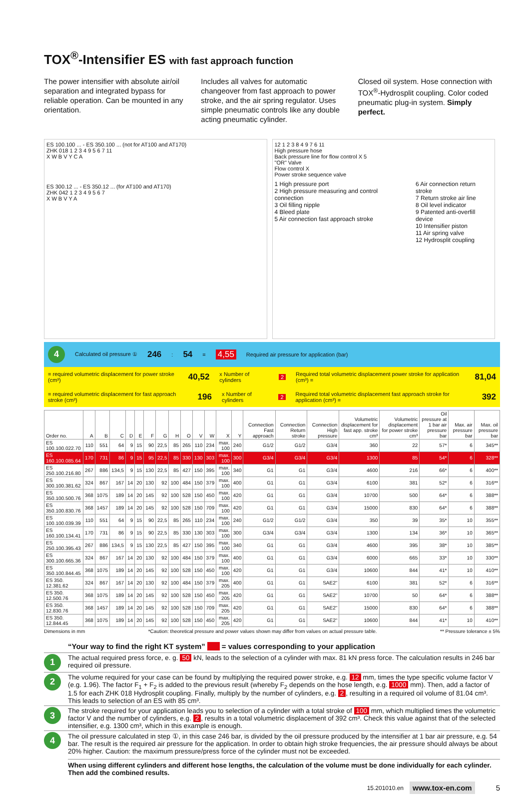TOX<sup>®</sup>-Intensifier ES with fast approach function
The power intensifier with absolute air/oil separation and integrated bypass for reliable operation. Can be mounted in any orientation.
Includes all valves for automatic changeover from fast approach to power stroke, and the air spring regulator. Uses simple pneumatic controls like any double acting pneumatic cylinder.
Closed oil system. Hose connection with TOX<sup>®</sup>-Hydrosplit coupling. Color coded pneumatic plug-in system. Simply perfect.
ES 100.100 ... - ES 350.100 ... (not for AT100 and AT170)
ZHK 018 1 2 3 4 9 5 6 7 11
X W B V Y C A
ES 300.12 ... - ES 350.12 ... (for AT100 and AT170)
ZHK 042 1 2 3 4 9 5 6 7
X W B V Y A
12 1 2 3 8 4 9 7 6 11
High pressure hose
Back pressure line for flow control X 5
"OR" Valve
Flow control X
Power stroke sequence valve
1 High pressure port
2 High pressure measuring and control connection
3 Oil filling nipple
4 Bleed plate
5 Air connection fast approach stroke
6 Air connection return stroke
7 Return stroke air line
8 Oil level indicator
9 Patented anti-overfill device
10 Intensifier piston
11 Air spring valve
12 Hydrosplit coupling
4 Calculated oil pressure ① 246 : 54 = 4,55 Required air pressure for application (bar)
= required volumetric displacement for power stroke (cm³) 40,52 x Number of cylinders 2 Required total volumetric displacement power stroke for application (cm³) = 81,04
= required volumetric displacement for fast approach stroke (cm³) 196 x Number of cylinders 2 Required total volumetric displacement fast approach stroke for application (cm³) = 392
| Order no. | A | B | C | D | E | F | G | H | O | V | W | X | Y | Connection Fast approach | Connection Return stroke | Connection High pressure | Volumetric displacement for fast app. stroke cm³ | Volumetric displacement for power stroke cm³ | Oil pressure at 1 bar air pressure bar | Max. air pressure bar | Max. oil pressure bar |
| --- | --- | --- | --- | --- | --- | --- | --- | --- | --- | --- | --- | --- | --- | --- | --- | --- | --- | --- | --- | --- | --- |
| ES 100.100.022.70 | 110 | 551 | 64 | 9 | 15 | 90 | 22,5 | 85 | 265 | 110 | 234 | max. 100 | 240 | G1/2 | G1/2 | G3/4 | 360 | 22 | 57* | 6 | 345** |
| ES 160.100.085.64 | 170 | 731 | 86 | 9 | 15 | 95 | 22,5 | 85 | 330 | 130 | 303 | max. 100 | 300 | G3/4 | G3/4 | G3/4 | 1300 | 85 | 54* | 6 | 328** |
| ES 250.100.216.80 | 267 | 886 | 134,5 | 9 | 15 | 130 | 22,5 | 85 | 427 | 150 | 395 | max. 100 | 340 | G1 | G1 | G3/4 | 4600 | 216 | 66* | 6 | 400** |
| ES 300.100.381.62 | 324 | 867 | 167 | 14 | 20 | 130 | 92 | 100 | 484 | 150 | 379 | max. 100 | 400 | G1 | G1 | G3/4 | 6100 | 381 | 52* | 6 | 316** |
| ES 350.100.500.76 | 368 | 1075 | 189 | 14 | 20 | 145 | 92 | 100 | 528 | 150 | 450 | max. 100 | 420 | G1 | G1 | G3/4 | 10700 | 500 | 64* | 6 | 388** |
| ES 350.100.830.76 | 368 | 1457 | 189 | 14 | 20 | 145 | 92 | 100 | 528 | 150 | 709 | max. 100 | 420 | G1 | G1 | G3/4 | 15000 | 830 | 64* | 6 | 388** |
| ES 100.100.039.39 | 110 | 551 | 64 | 9 | 15 | 90 | 22,5 | 85 | 265 | 110 | 234 | max. 100 | 240 | G1/2 | G1/2 | G3/4 | 350 | 39 | 35* | 10 | 355** |
| ES 160.100.134.41 | 170 | 731 | 86 | 9 | 15 | 90 | 22,5 | 85 | 330 | 130 | 303 | max. 100 | 300 | G3/4 | G3/4 | G3/4 | 1300 | 134 | 36* | 10 | 365** |
| ES 250.100.395.43 | 267 | 886 | 134,5 | 9 | 15 | 130 | 22,5 | 85 | 427 | 150 | 395 | max. 100 | 340 | G1 | G1 | G3/4 | 4600 | 395 | 38* | 10 | 385** |
| ES 300.100.665.36 | 324 | 867 | 167 | 14 | 20 | 130 | 92 | 100 | 484 | 150 | 379 | max. 100 | 400 | G1 | G1 | G3/4 | 6000 | 665 | 33* | 10 | 330** |
| ES 350.100.844.45 | 368 | 1075 | 189 | 14 | 20 | 145 | 92 | 100 | 528 | 150 | 450 | max. 100 | 420 | G1 | G1 | G3/4 | 10600 | 844 | 41* | 10 | 410** |
| ES 350. 12.381.62 | 324 | 867 | 167 | 14 | 20 | 130 | 92 | 100 | 484 | 150 | 379 | max. 205 | 400 | G1 | G1 | SAE2" | 6100 | 381 | 52* | 6 | 316** |
| ES 350. 12.500.76 | 368 | 1075 | 189 | 14 | 20 | 145 | 92 | 100 | 528 | 150 | 450 | max. 205 | 420 | G1 | G1 | SAE2" | 10700 | 50 | 64* | 6 | 388** |
| ES 350. 12.830.76 | 368 | 1457 | 189 | 14 | 20 | 145 | 92 | 100 | 528 | 150 | 709 | max. 205 | 420 | G1 | G1 | SAE2" | 15000 | 830 | 64* | 6 | 388** |
| ES 350. 12.844.45 | 368 | 1075 | 189 | 14 | 20 | 145 | 92 | 100 | 528 | 150 | 450 | max. 205 | 420 | G1 | G1 | SAE2" | 10600 | 844 | 41* | 10 | 410** |
Dimensions in mm *Caution: theoretical pressure and power values shown may differ from values on actual pressure table. ** Pressure tolerance ± 5%
“Your way to find the right KT system” = values corresponding to your application
1
The actual required press force, e. g. 50 kN, leads to the selection of a cylinder with max. 81 kN press force. The calculation results in 246 bar required oil pressure.
2
The volume required for your case can be found by multiplying the required power stroke, e.g. 12 mm, times the type specific volume factor V (e.g. 1.96). The factor F<sub>1</sub> + F<sub>2</sub> is added to the previous result (whereby F<sub>2</sub> depends on the hose length, e.g. 1000 mm). Then, add a factor of 1.5 for each ZHK 018 Hydrosplit coupling. Finally, multiply by the number of cylinders, e.g. 2, resulting in a required oil volume of 81.04 cm³. This leads to selection of an ES with 85 cm³.
3
The stroke required for your application leads you to selection of a cylinder with a total stroke of 100 mm, which multiplied times the volumetric factor V and the number of cylinders, e.g. 2, results in a total volumetric displacement of 392 cm³. Check this value against that of the selected intensifier, e.g. 1300 cm³, which in this example is enough.
4
The oil pressure calculated in step ①, in this case 246 bar, is divided by the oil pressure produced by the intensifier at 1 bar air pressure, e.g. 54 bar. The result is the required air pressure for the application. In order to obtain high stroke frequencies, the air pressure should always be about 20% higher. Caution: the maximum pressure/press force of the cylinder must not be exceeded.
When using different cylinders and different hose lengths, the calculation of the volume must be done individually for each cylinder. Then add the combined results.
15.201010.en www.tox-en.com 5